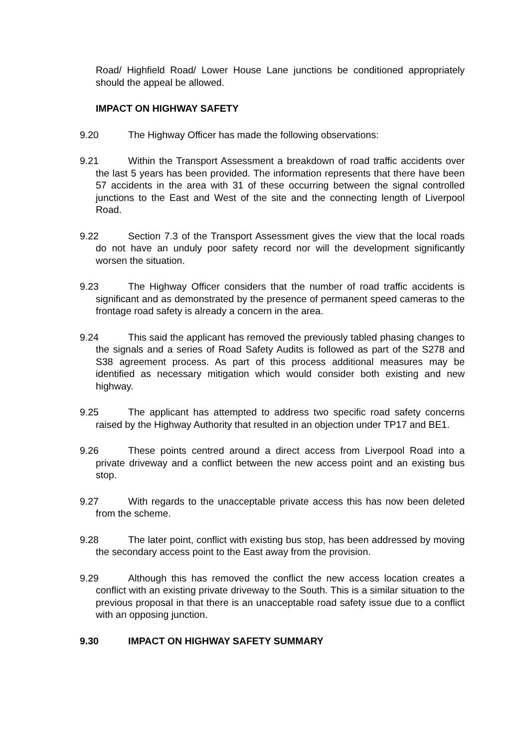Road/ Highfield Road/ Lower House Lane junctions be conditioned appropriately should the appeal be allowed.
IMPACT ON HIGHWAY SAFETY
9.20 The Highway Officer has made the following observations:
9.21 Within the Transport Assessment a breakdown of road traffic accidents over the last 5 years has been provided. The information represents that there have been 57 accidents in the area with 31 of these occurring between the signal controlled junctions to the East and West of the site and the connecting length of Liverpool Road.
9.22 Section 7.3 of the Transport Assessment gives the view that the local roads do not have an unduly poor safety record nor will the development significantly worsen the situation.
9.23 The Highway Officer considers that the number of road traffic accidents is significant and as demonstrated by the presence of permanent speed cameras to the frontage road safety is already a concern in the area.
9.24 This said the applicant has removed the previously tabled phasing changes to the signals and a series of Road Safety Audits is followed as part of the S278 and S38 agreement process. As part of this process additional measures may be identified as necessary mitigation which would consider both existing and new highway.
9.25 The applicant has attempted to address two specific road safety concerns raised by the Highway Authority that resulted in an objection under TP17 and BE1.
9.26 These points centred around a direct access from Liverpool Road into a private driveway and a conflict between the new access point and an existing bus stop.
9.27 With regards to the unacceptable private access this has now been deleted from the scheme.
9.28 The later point, conflict with existing bus stop, has been addressed by moving the secondary access point to the East away from the provision.
9.29 Although this has removed the conflict the new access location creates a conflict with an existing private driveway to the South. This is a similar situation to the previous proposal in that there is an unacceptable road safety issue due to a conflict with an opposing junction.
9.30 IMPACT ON HIGHWAY SAFETY SUMMARY